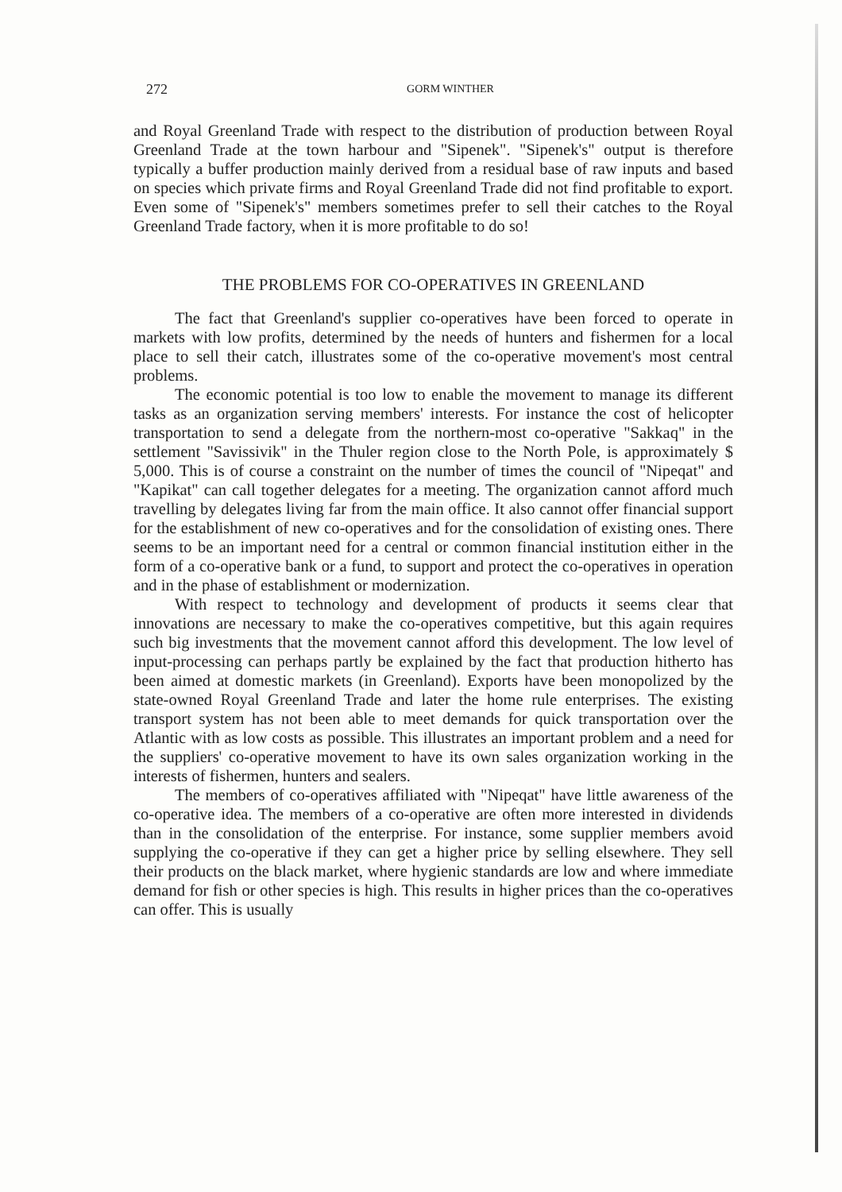272 GORM WINTHER
and Royal Greenland Trade with respect to the distribution of production between Royal Greenland Trade at the town harbour and "Sipenek". "Sipenek's" output is therefore typically a buffer production mainly derived from a residual base of raw inputs and based on species which private firms and Royal Greenland Trade did not find profitable to export. Even some of "Sipenek's" members sometimes prefer to sell their catches to the Royal Greenland Trade factory, when it is more profitable to do so!
THE PROBLEMS FOR CO-OPERATIVES IN GREENLAND
The fact that Greenland's supplier co-operatives have been forced to operate in markets with low profits, determined by the needs of hunters and fishermen for a local place to sell their catch, illustrates some of the co-operative movement's most central problems.
The economic potential is too low to enable the movement to manage its different tasks as an organization serving members' interests. For instance the cost of helicopter transportation to send a delegate from the northern-most co-operative "Sakkaq" in the settlement "Savissivik" in the Thuler region close to the North Pole, is approximately $ 5,000. This is of course a constraint on the number of times the council of "Nipeqat" and "Kapikat" can call together delegates for a meeting. The organization cannot afford much travelling by delegates living far from the main office. It also cannot offer financial support for the establishment of new co-operatives and for the consolidation of existing ones. There seems to be an important need for a central or common financial institution either in the form of a co-operative bank or a fund, to support and protect the co-operatives in operation and in the phase of establishment or modernization.
With respect to technology and development of products it seems clear that innovations are necessary to make the co-operatives competitive, but this again requires such big investments that the movement cannot afford this development. The low level of input-processing can perhaps partly be explained by the fact that production hitherto has been aimed at domestic markets (in Greenland). Exports have been monopolized by the state-owned Royal Greenland Trade and later the home rule enterprises. The existing transport system has not been able to meet demands for quick transportation over the Atlantic with as low costs as possible. This illustrates an important problem and a need for the suppliers' co-operative movement to have its own sales organization working in the interests of fishermen, hunters and sealers.
The members of co-operatives affiliated with "Nipeqat" have little awareness of the co-operative idea. The members of a co-operative are often more interested in dividends than in the consolidation of the enterprise. For instance, some supplier members avoid supplying the co-operative if they can get a higher price by selling elsewhere. They sell their products on the black market, where hygienic standards are low and where immediate demand for fish or other species is high. This results in higher prices than the co-operatives can offer. This is usually